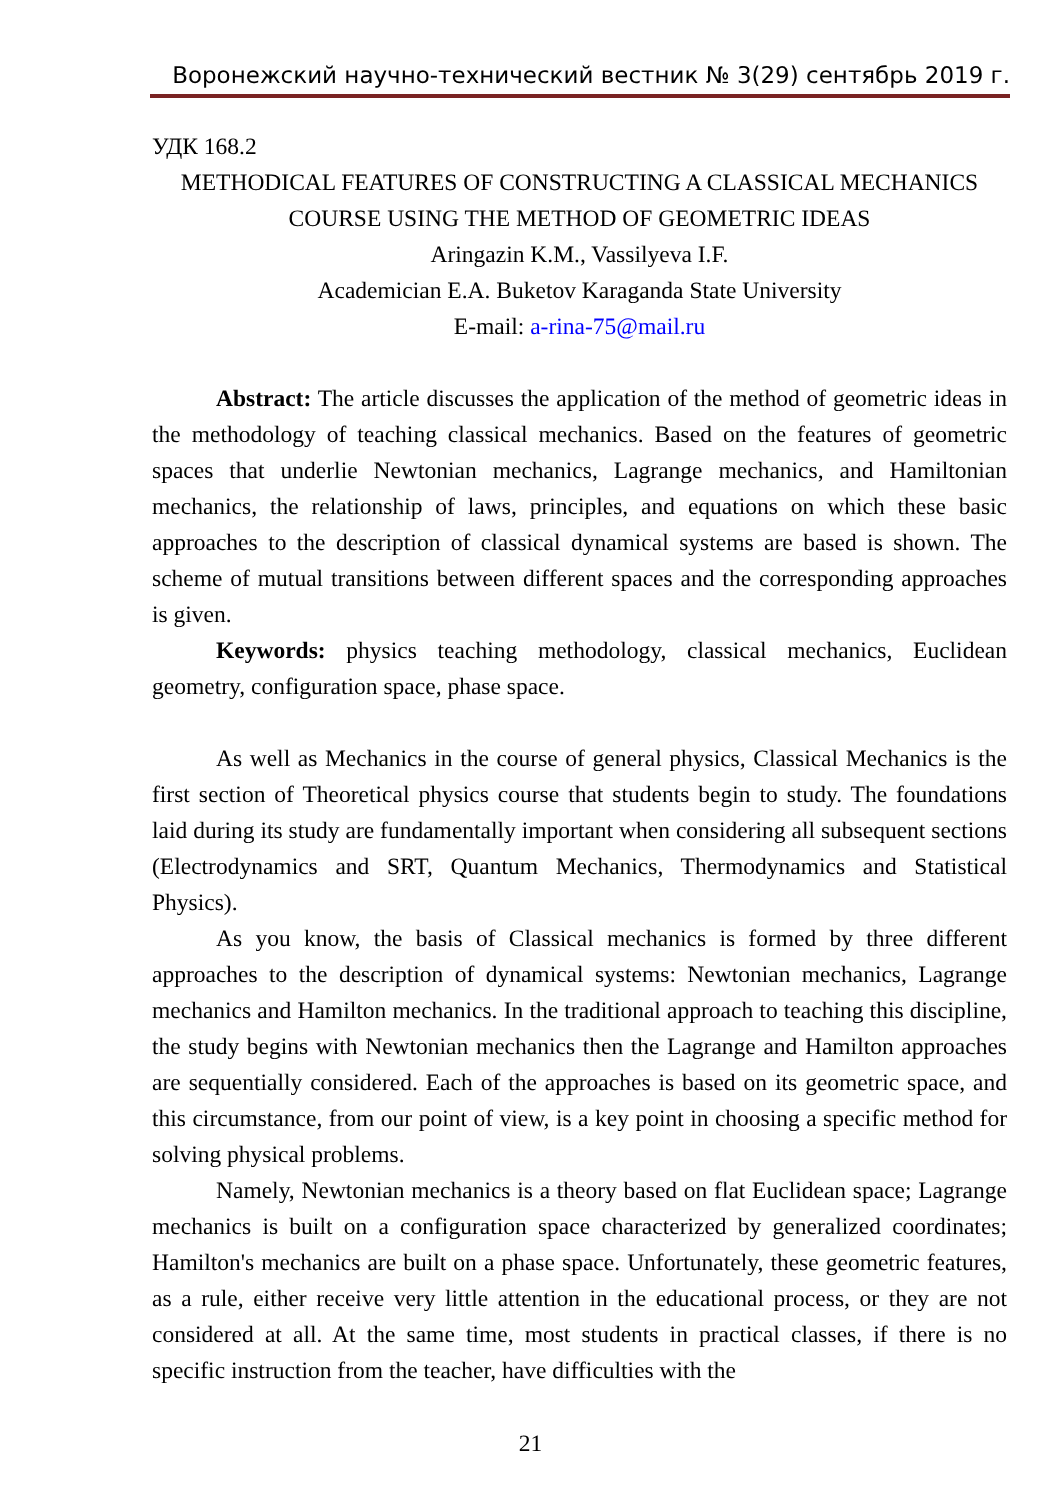Воронежский научно-технический вестник № 3(29) сентябрь 2019 г.
УДК 168.2
METHODICAL FEATURES OF CONSTRUCTING A CLASSICAL MECHANICS COURSE USING THE METHOD OF GEOMETRIC IDEAS
Aringazin K.M., Vassilyeva I.F.
Academician E.A. Buketov Karaganda State University
E-mail: a-rina-75@mail.ru
Abstract: The article discusses the application of the method of geometric ideas in the methodology of teaching classical mechanics. Based on the features of geometric spaces that underlie Newtonian mechanics, Lagrange mechanics, and Hamiltonian mechanics, the relationship of laws, principles, and equations on which these basic approaches to the description of classical dynamical systems are based is shown. The scheme of mutual transitions between different spaces and the corresponding approaches is given.
Keywords: physics teaching methodology, classical mechanics, Euclidean geometry, configuration space, phase space.
As well as Mechanics in the course of general physics, Classical Mechanics is the first section of Theoretical physics course that students begin to study. The foundations laid during its study are fundamentally important when considering all subsequent sections (Electrodynamics and SRT, Quantum Mechanics, Thermodynamics and Statistical Physics).
As you know, the basis of Classical mechanics is formed by three different approaches to the description of dynamical systems: Newtonian mechanics, Lagrange mechanics and Hamilton mechanics. In the traditional approach to teaching this discipline, the study begins with Newtonian mechanics then the Lagrange and Hamilton approaches are sequentially considered. Each of the approaches is based on its geometric space, and this circumstance, from our point of view, is a key point in choosing a specific method for solving physical problems.
Namely, Newtonian mechanics is a theory based on flat Euclidean space; Lagrange mechanics is built on a configuration space characterized by generalized coordinates; Hamilton's mechanics are built on a phase space. Unfortunately, these geometric features, as a rule, either receive very little attention in the educational process, or they are not considered at all. At the same time, most students in practical classes, if there is no specific instruction from the teacher, have difficulties with the
21